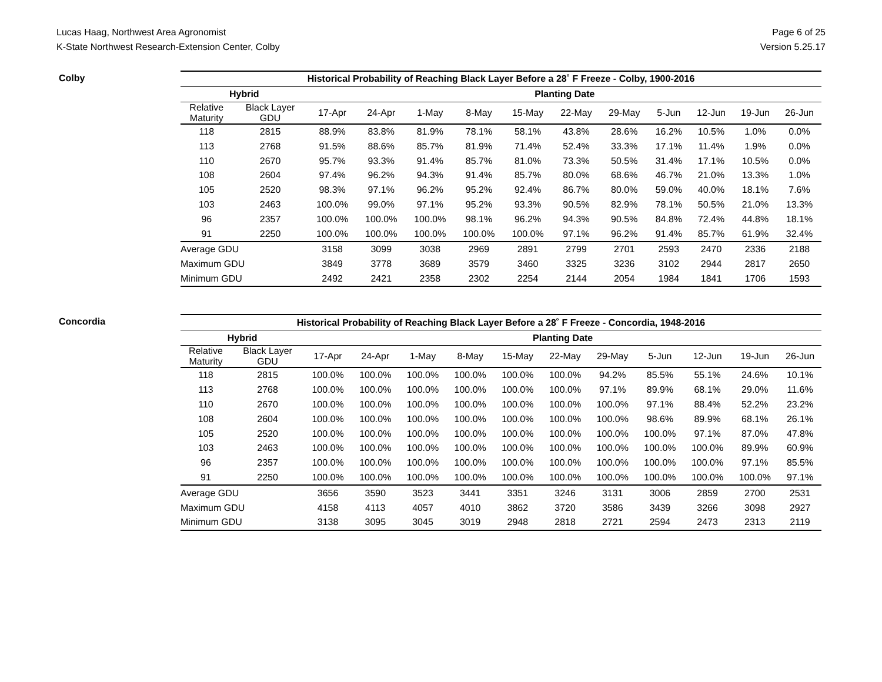Lucas Haag, Northwest Area Agronomist
K-State Northwest Research-Extension Center, Colby
Page 6 of 25
Version 5.25.17
Colby
| Historical Probability of Reaching Black Layer Before a 28˚ F Freeze - Colby, 1900-2016 | | | | | | | | | | | | |
| --- | --- | --- | --- | --- | --- | --- | --- | --- | --- | --- | --- | --- |
| Hybrid | | Planting Date | | | | | | | | | | |
| Relative Maturity | Black Layer GDU | 17-Apr | 24-Apr | 1-May | 8-May | 15-May | 22-May | 29-May | 5-Jun | 12-Jun | 19-Jun | 26-Jun |
| 118 | 2815 | 88.9% | 83.8% | 81.9% | 78.1% | 58.1% | 43.8% | 28.6% | 16.2% | 10.5% | 1.0% | 0.0% |
| 113 | 2768 | 91.5% | 88.6% | 85.7% | 81.9% | 71.4% | 52.4% | 33.3% | 17.1% | 11.4% | 1.9% | 0.0% |
| 110 | 2670 | 95.7% | 93.3% | 91.4% | 85.7% | 81.0% | 73.3% | 50.5% | 31.4% | 17.1% | 10.5% | 0.0% |
| 108 | 2604 | 97.4% | 96.2% | 94.3% | 91.4% | 85.7% | 80.0% | 68.6% | 46.7% | 21.0% | 13.3% | 1.0% |
| 105 | 2520 | 98.3% | 97.1% | 96.2% | 95.2% | 92.4% | 86.7% | 80.0% | 59.0% | 40.0% | 18.1% | 7.6% |
| 103 | 2463 | 100.0% | 99.0% | 97.1% | 95.2% | 93.3% | 90.5% | 82.9% | 78.1% | 50.5% | 21.0% | 13.3% |
| 96 | 2357 | 100.0% | 100.0% | 100.0% | 98.1% | 96.2% | 94.3% | 90.5% | 84.8% | 72.4% | 44.8% | 18.1% |
| 91 | 2250 | 100.0% | 100.0% | 100.0% | 100.0% | 100.0% | 97.1% | 96.2% | 91.4% | 85.7% | 61.9% | 32.4% |
| Average GDU | | 3158 | 3099 | 3038 | 2969 | 2891 | 2799 | 2701 | 2593 | 2470 | 2336 | 2188 |
| Maximum GDU | | 3849 | 3778 | 3689 | 3579 | 3460 | 3325 | 3236 | 3102 | 2944 | 2817 | 2650 |
| Minimum GDU | | 2492 | 2421 | 2358 | 2302 | 2254 | 2144 | 2054 | 1984 | 1841 | 1706 | 1593 |
Concordia
| Historical Probability of Reaching Black Layer Before a 28˚ F Freeze - Concordia, 1948-2016 | | | | | | | | | | | | |
| --- | --- | --- | --- | --- | --- | --- | --- | --- | --- | --- | --- | --- |
| Hybrid | | Planting Date | | | | | | | | | | |
| Relative Maturity | Black Layer GDU | 17-Apr | 24-Apr | 1-May | 8-May | 15-May | 22-May | 29-May | 5-Jun | 12-Jun | 19-Jun | 26-Jun |
| 118 | 2815 | 100.0% | 100.0% | 100.0% | 100.0% | 100.0% | 100.0% | 94.2% | 85.5% | 55.1% | 24.6% | 10.1% |
| 113 | 2768 | 100.0% | 100.0% | 100.0% | 100.0% | 100.0% | 100.0% | 97.1% | 89.9% | 68.1% | 29.0% | 11.6% |
| 110 | 2670 | 100.0% | 100.0% | 100.0% | 100.0% | 100.0% | 100.0% | 100.0% | 97.1% | 88.4% | 52.2% | 23.2% |
| 108 | 2604 | 100.0% | 100.0% | 100.0% | 100.0% | 100.0% | 100.0% | 100.0% | 98.6% | 89.9% | 68.1% | 26.1% |
| 105 | 2520 | 100.0% | 100.0% | 100.0% | 100.0% | 100.0% | 100.0% | 100.0% | 100.0% | 97.1% | 87.0% | 47.8% |
| 103 | 2463 | 100.0% | 100.0% | 100.0% | 100.0% | 100.0% | 100.0% | 100.0% | 100.0% | 100.0% | 89.9% | 60.9% |
| 96 | 2357 | 100.0% | 100.0% | 100.0% | 100.0% | 100.0% | 100.0% | 100.0% | 100.0% | 100.0% | 97.1% | 85.5% |
| 91 | 2250 | 100.0% | 100.0% | 100.0% | 100.0% | 100.0% | 100.0% | 100.0% | 100.0% | 100.0% | 100.0% | 97.1% |
| Average GDU | | 3656 | 3590 | 3523 | 3441 | 3351 | 3246 | 3131 | 3006 | 2859 | 2700 | 2531 |
| Maximum GDU | | 4158 | 4113 | 4057 | 4010 | 3862 | 3720 | 3586 | 3439 | 3266 | 3098 | 2927 |
| Minimum GDU | | 3138 | 3095 | 3045 | 3019 | 2948 | 2818 | 2721 | 2594 | 2473 | 2313 | 2119 |